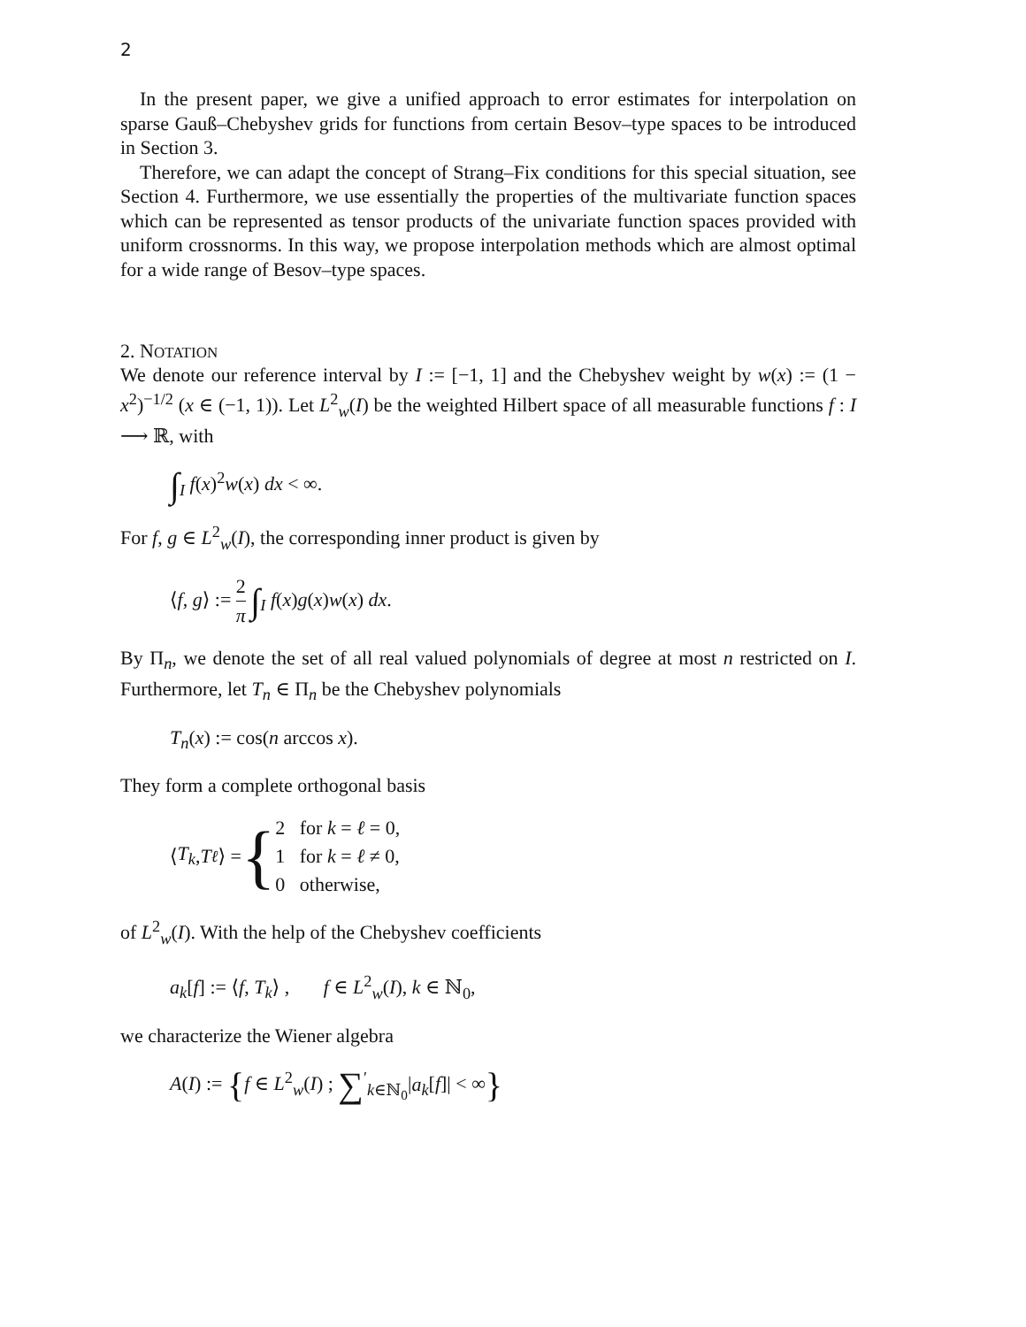2
In the present paper, we give a unified approach to error estimates for interpolation on sparse Gauß–Chebyshev grids for functions from certain Besov–type spaces to be introduced in Section 3.
Therefore, we can adapt the concept of Strang–Fix conditions for this special situation, see Section 4. Furthermore, we use essentially the properties of the multivariate function spaces which can be represented as tensor products of the univariate function spaces provided with uniform crossnorms. In this way, we propose interpolation methods which are almost optimal for a wide range of Besov–type spaces.
2. NOTATION
We denote our reference interval by I := [−1, 1] and the Chebyshev weight by w(x) := (1 − x<sup>2</sup>)<sup>−1/2</sup> (x ∈ (−1, 1)). Let L<sup>2</sup><sub>w</sub>(I) be the weighted Hilbert space of all measurable functions f : I ⟶ ℝ, with
∫<sub>I</sub> f(x)<sup>2</sup>w(x) dx < ∞.
For f, g ∈ L<sup>2</sup><sub>w</sub>(I), the corresponding inner product is given by
⟨f, g⟩ := 2 π ∫<sub>I</sub> f(x)g(x)w(x) dx.
By Π<sub>n</sub>, we denote the set of all real valued polynomials of degree at most n restricted on I. Furthermore, let T<sub>n</sub> ∈ Π<sub>n</sub> be the Chebyshev polynomials
T<sub>n</sub>(x) := cos(n arccos x).
They form a complete orthogonal basis
⟨ T<sub>k</sub>, T<sub>ℓ</sub> ⟩ = { 2 for k = ℓ = 0,
1 for k = ℓ ≠ 0,
0 otherwise,
of L<sup>2</sup><sub>w</sub>(I). With the help of the Chebyshev coefficients
a<sub>k</sub>[f] := ⟨f, T<sub>k</sub>⟩ , f ∈ L<sup>2</sup><sub>w</sub>(I), k ∈ ℕ<sub>0</sub>,
we characterize the Wiener algebra
A(I) := {f ∈ L<sup>2</sup><sub>w</sub>(I) ; ∑<sup>′</sup><sub>k∈ℕ<sub>0</sub></sub>|a<sub>k</sub>[f]| < ∞}